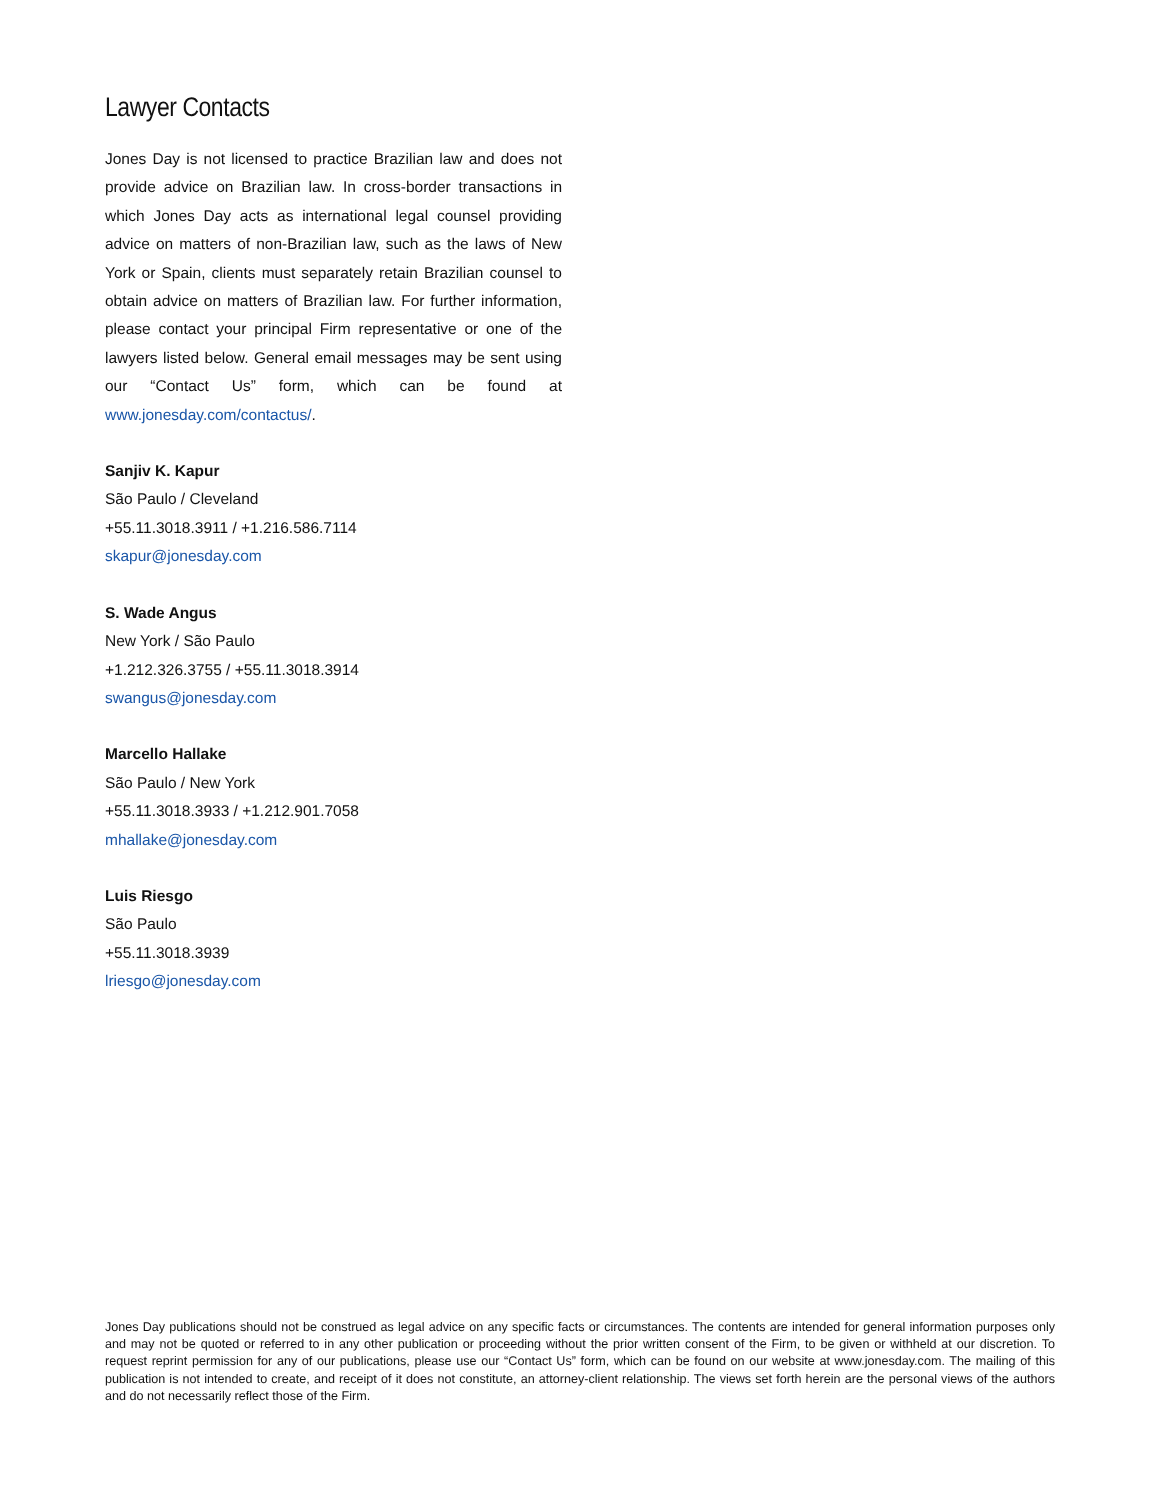Lawyer Contacts
Jones Day is not licensed to practice Brazilian law and does not provide advice on Brazilian law. In cross-border transactions in which Jones Day acts as international legal counsel providing advice on matters of non-Brazilian law, such as the laws of New York or Spain, clients must separately retain Brazilian counsel to obtain advice on matters of Brazilian law. For further information, please contact your principal Firm representative or one of the lawyers listed below. General email messages may be sent using our “Contact Us” form, which can be found at www.jonesday.com/contactus/.
Sanjiv K. Kapur
São Paulo / Cleveland
+55.11.3018.3911 / +1.216.586.7114
skapur@jonesday.com
S. Wade Angus
New York / São Paulo
+1.212.326.3755 / +55.11.3018.3914
swangus@jonesday.com
Marcello Hallake
São Paulo / New York
+55.11.3018.3933 / +1.212.901.7058
mhallake@jonesday.com
Luis Riesgo
São Paulo
+55.11.3018.3939
lriesgo@jonesday.com
Jones Day publications should not be construed as legal advice on any specific facts or circumstances. The contents are intended for general information purposes only and may not be quoted or referred to in any other publication or proceeding without the prior written consent of the Firm, to be given or withheld at our discretion. To request reprint permission for any of our publications, please use our “Contact Us” form, which can be found on our website at www.jonesday.com. The mailing of this publication is not intended to create, and receipt of it does not constitute, an attorney-client relationship. The views set forth herein are the personal views of the authors and do not necessarily reflect those of the Firm.